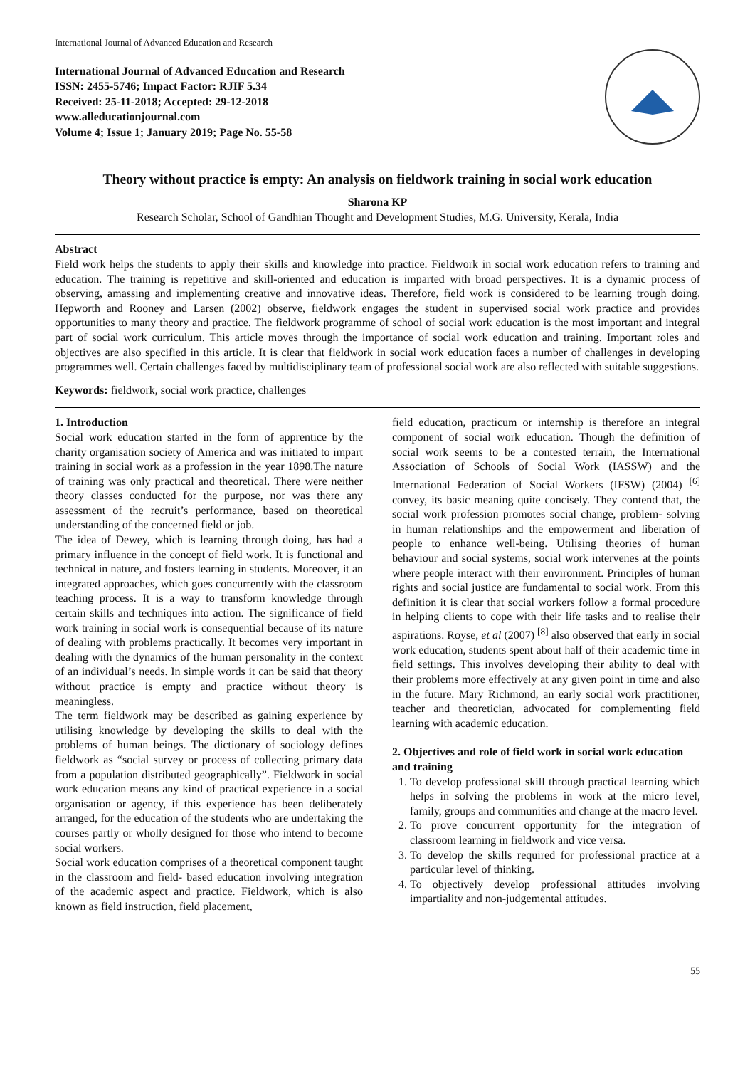International Journal of Advanced Education and Research
International Journal of Advanced Education and Research
ISSN: 2455-5746; Impact Factor: RJIF 5.34
Received: 25-11-2018; Accepted: 29-12-2018
www.alleducationjournal.com
Volume 4; Issue 1; January 2019; Page No. 55-58
Theory without practice is empty: An analysis on fieldwork training in social work education
Sharona KP
Research Scholar, School of Gandhian Thought and Development Studies, M.G. University, Kerala, India
Abstract
Field work helps the students to apply their skills and knowledge into practice. Fieldwork in social work education refers to training and education. The training is repetitive and skill-oriented and education is imparted with broad perspectives. It is a dynamic process of observing, amassing and implementing creative and innovative ideas. Therefore, field work is considered to be learning trough doing. Hepworth and Rooney and Larsen (2002) observe, fieldwork engages the student in supervised social work practice and provides opportunities to many theory and practice. The fieldwork programme of school of social work education is the most important and integral part of social work curriculum. This article moves through the importance of social work education and training. Important roles and objectives are also specified in this article. It is clear that fieldwork in social work education faces a number of challenges in developing programmes well. Certain challenges faced by multidisciplinary team of professional social work are also reflected with suitable suggestions.
Keywords: fieldwork, social work practice, challenges
1. Introduction
Social work education started in the form of apprentice by the charity organisation society of America and was initiated to impart training in social work as a profession in the year 1898.The nature of training was only practical and theoretical. There were neither theory classes conducted for the purpose, nor was there any assessment of the recruit’s performance, based on theoretical understanding of the concerned field or job.
The idea of Dewey, which is learning through doing, has had a primary influence in the concept of field work. It is functional and technical in nature, and fosters learning in students. Moreover, it an integrated approaches, which goes concurrently with the classroom teaching process. It is a way to transform knowledge through certain skills and techniques into action. The significance of field work training in social work is consequential because of its nature of dealing with problems practically. It becomes very important in dealing with the dynamics of the human personality in the context of an individual’s needs. In simple words it can be said that theory without practice is empty and practice without theory is meaningless.
The term fieldwork may be described as gaining experience by utilising knowledge by developing the skills to deal with the problems of human beings. The dictionary of sociology defines fieldwork as “social survey or process of collecting primary data from a population distributed geographically”. Fieldwork in social work education means any kind of practical experience in a social organisation or agency, if this experience has been deliberately arranged, for the education of the students who are undertaking the courses partly or wholly designed for those who intend to become social workers.
Social work education comprises of a theoretical component taught in the classroom and field- based education involving integration of the academic aspect and practice. Fieldwork, which is also known as field instruction, field placement,
field education, practicum or internship is therefore an integral component of social work education. Though the definition of social work seems to be a contested terrain, the International Association of Schools of Social Work (IASSW) and the International Federation of Social Workers (IFSW) (2004) <sup>[6]</sup> convey, its basic meaning quite concisely. They contend that, the social work profession promotes social change, problem- solving in human relationships and the empowerment and liberation of people to enhance well-being. Utilising theories of human behaviour and social systems, social work intervenes at the points where people interact with their environment. Principles of human rights and social justice are fundamental to social work. From this definition it is clear that social workers follow a formal procedure in helping clients to cope with their life tasks and to realise their aspirations. Royse, et al (2007) <sup>[8]</sup> also observed that early in social work education, students spent about half of their academic time in field settings. This involves developing their ability to deal with their problems more effectively at any given point in time and also in the future. Mary Richmond, an early social work practitioner, teacher and theoretician, advocated for complementing field learning with academic education.
2. Objectives and role of field work in social work education and training
1. To develop professional skill through practical learning which helps in solving the problems in work at the micro level, family, groups and communities and change at the macro level.
2. To prove concurrent opportunity for the integration of classroom learning in fieldwork and vice versa.
3. To develop the skills required for professional practice at a particular level of thinking.
4. To objectively develop professional attitudes involving impartiality and non-judgemental attitudes.
55